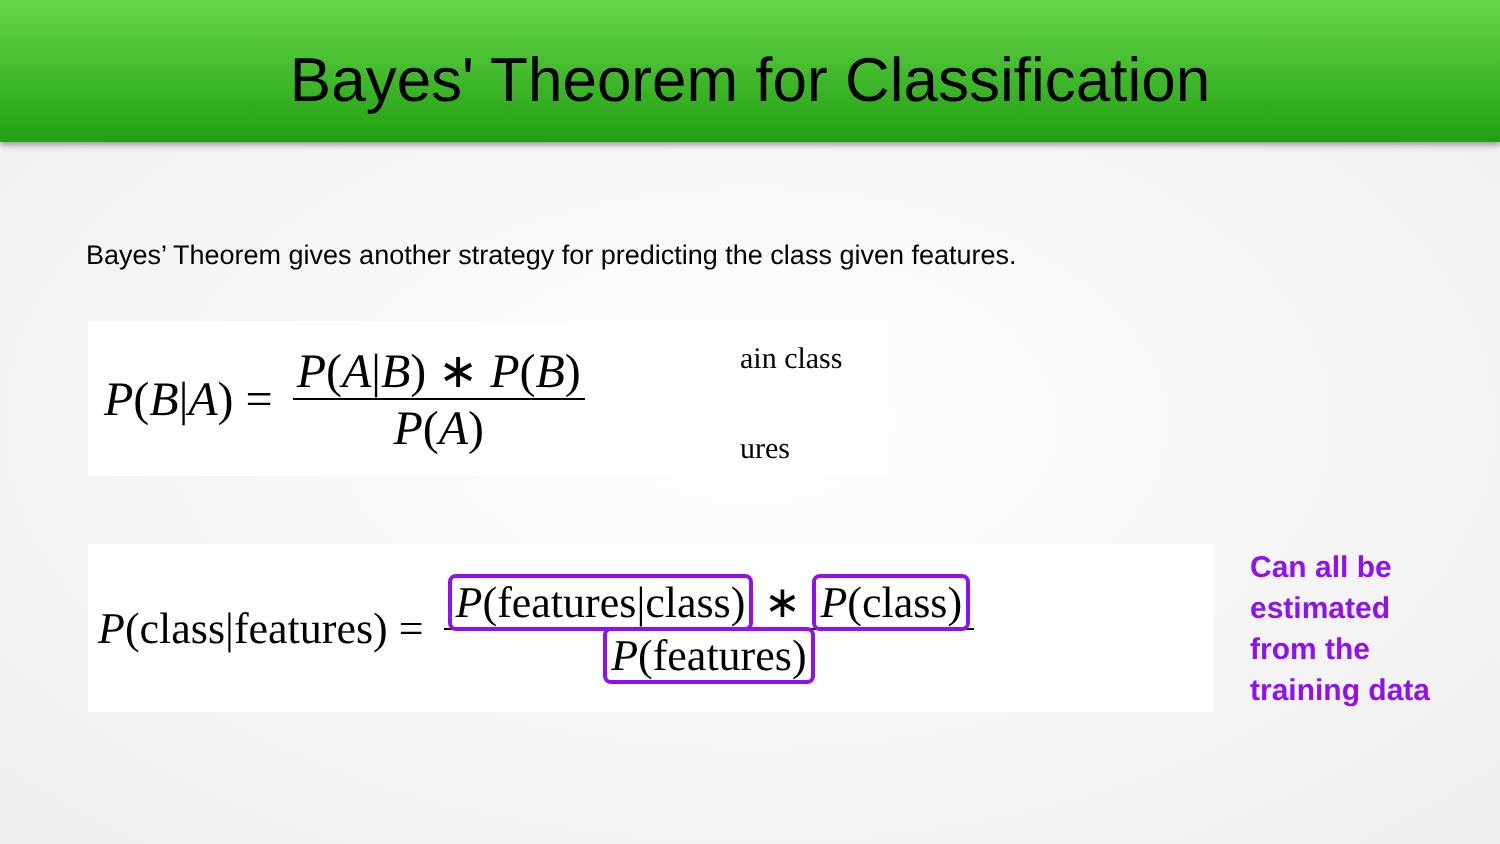Bayes' Theorem for Classification
Bayes’ Theorem gives another strategy for predicting the class given features.
P(B|A) =
P(A|B) ∗ P(B)
P(A)
ain class
ures
P(class|features) =
P(features|class) ∗ P(class)
P(features)
Can all be
estimated
from the
training data